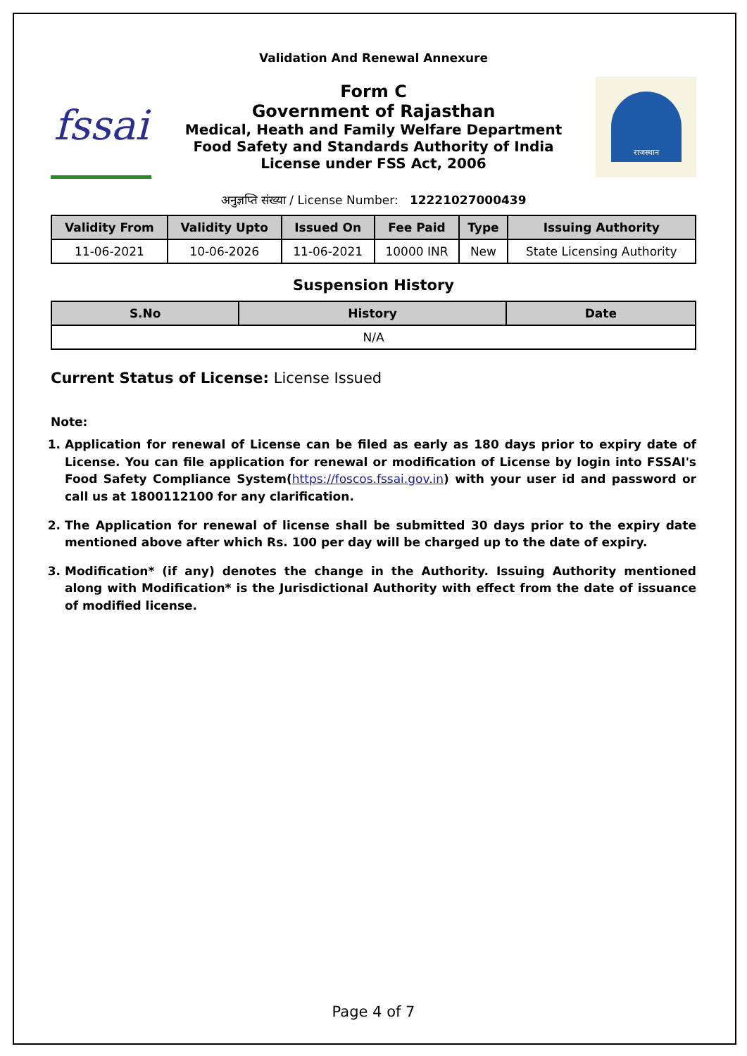Validation And Renewal Annexure
fssai
Form C
Government of Rajasthan
Medical, Heath and Family Welfare Department
Food Safety and Standards Authority of India
License under FSS Act, 2006
राजस्थान
अनुज्ञप्ति संख्या / License Number: 12221027000439
| Validity From | Validity Upto | Issued On | Fee Paid | Type | Issuing Authority |
| --- | --- | --- | --- | --- | --- |
| 11-06-2021 | 10-06-2026 | 11-06-2021 | 10000 INR | New | State Licensing Authority |
Suspension History
| S.No | History | Date |
| --- | --- | --- |
| N/A | | |
Current Status of License: License Issued
Note:
1. Application for renewal of License can be filed as early as 180 days prior to expiry date of License. You can file application for renewal or modification of License by login into FSSAI's Food Safety Compliance System(https://foscos.fssai.gov.in) with your user id and password or call us at 1800112100 for any clarification.
2. The Application for renewal of license shall be submitted 30 days prior to the expiry date mentioned above after which Rs. 100 per day will be charged up to the date of expiry.
3. Modification* (if any) denotes the change in the Authority. Issuing Authority mentioned along with Modification* is the Jurisdictional Authority with effect from the date of issuance of modified license.
Page 4 of 7